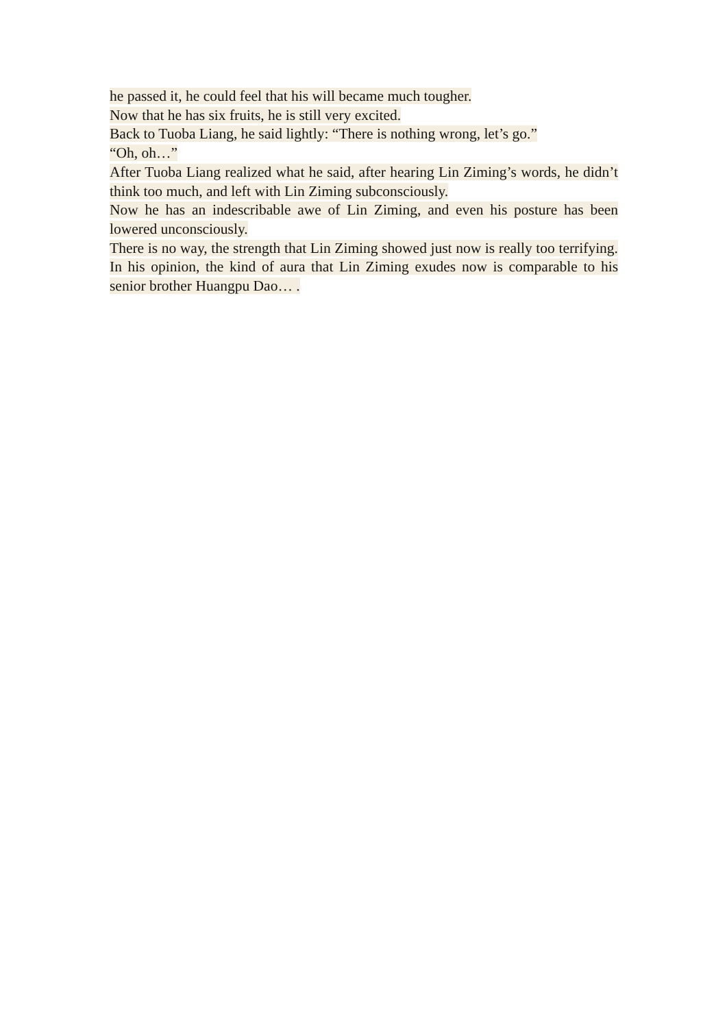he passed it, he could feel that his will became much tougher.
Now that he has six fruits, he is still very excited.
Back to Tuoba Liang, he said lightly: “There is nothing wrong, let’s go.”
“Oh, oh…”
After Tuoba Liang realized what he said, after hearing Lin Ziming’s words, he didn’t think too much, and left with Lin Ziming subconsciously.
Now he has an indescribable awe of Lin Ziming, and even his posture has been lowered unconsciously.
There is no way, the strength that Lin Ziming showed just now is really too terrifying. In his opinion, the kind of aura that Lin Ziming exudes now is comparable to his senior brother Huangpu Dao… .